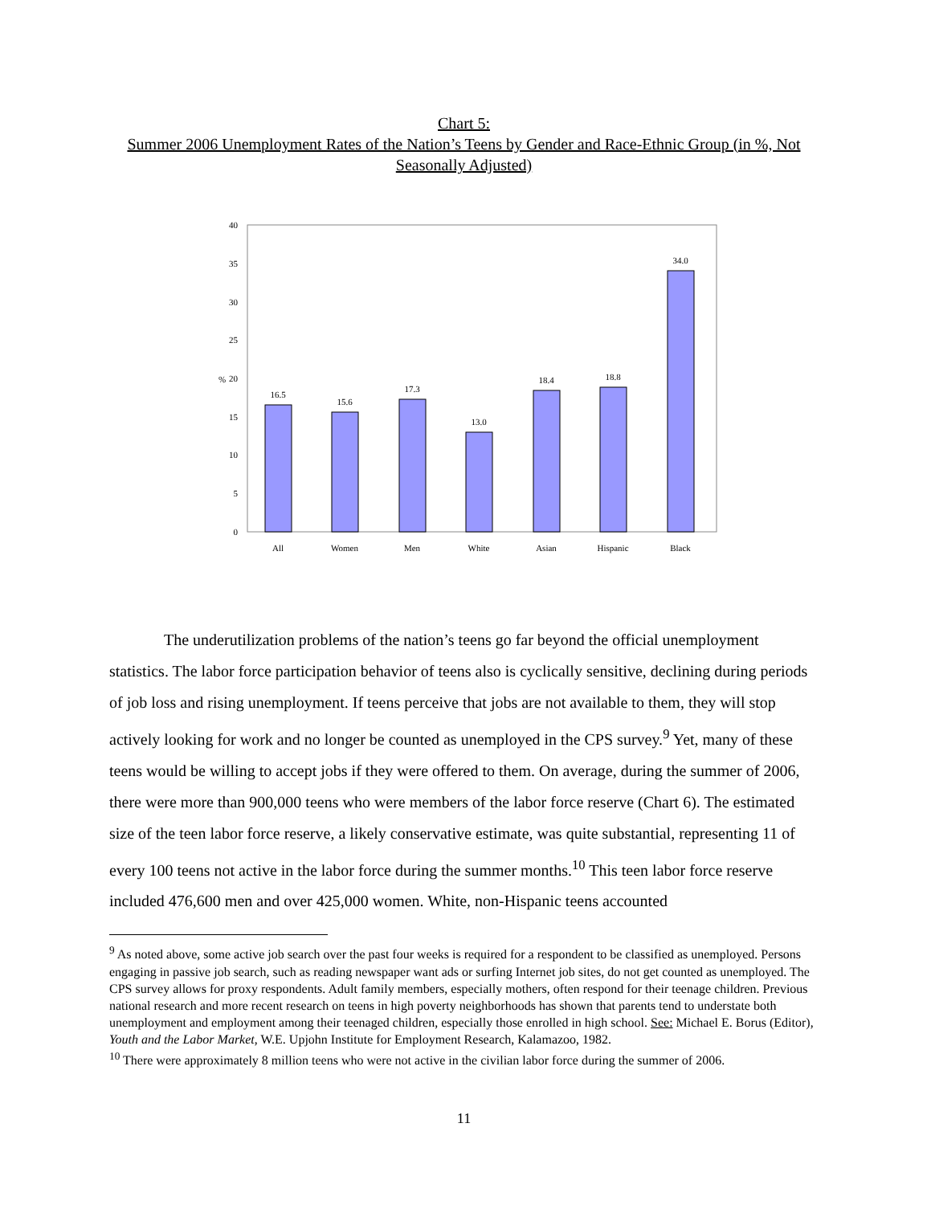Chart 5:
Summer 2006 Unemployment Rates of the Nation’s Teens by Gender and Race-Ethnic Group (in %, Not Seasonally Adjusted)
0
5
10
15
20
25
30
35
40
%
16.5
15.6
17.3
13.0
18.4
18.8
34.0
All
Women
Men
White
Asian
Hispanic
Black
The underutilization problems of the nation’s teens go far beyond the official unemployment statistics. The labor force participation behavior of teens also is cyclically sensitive, declining during periods of job loss and rising unemployment. If teens perceive that jobs are not available to them, they will stop actively looking for work and no longer be counted as unemployed in the CPS survey.<sup>9</sup> Yet, many of these teens would be willing to accept jobs if they were offered to them. On average, during the summer of 2006, there were more than 900,000 teens who were members of the labor force reserve (Chart 6). The estimated size of the teen labor force reserve, a likely conservative estimate, was quite substantial, representing 11 of every 100 teens not active in the labor force during the summer months.<sup>10</sup> This teen labor force reserve included 476,600 men and over 425,000 women. White, non-Hispanic teens accounted
<sup>9</sup> As noted above, some active job search over the past four weeks is required for a respondent to be classified as unemployed. Persons engaging in passive job search, such as reading newspaper want ads or surfing Internet job sites, do not get counted as unemployed. The CPS survey allows for proxy respondents. Adult family members, especially mothers, often respond for their teenage children. Previous national research and more recent research on teens in high poverty neighborhoods has shown that parents tend to understate both unemployment and employment among their teenaged children, especially those enrolled in high school. See: Michael E. Borus (Editor), Youth and the Labor Market, W.E. Upjohn Institute for Employment Research, Kalamazoo, 1982.
<sup>10</sup> There were approximately 8 million teens who were not active in the civilian labor force during the summer of 2006.
11